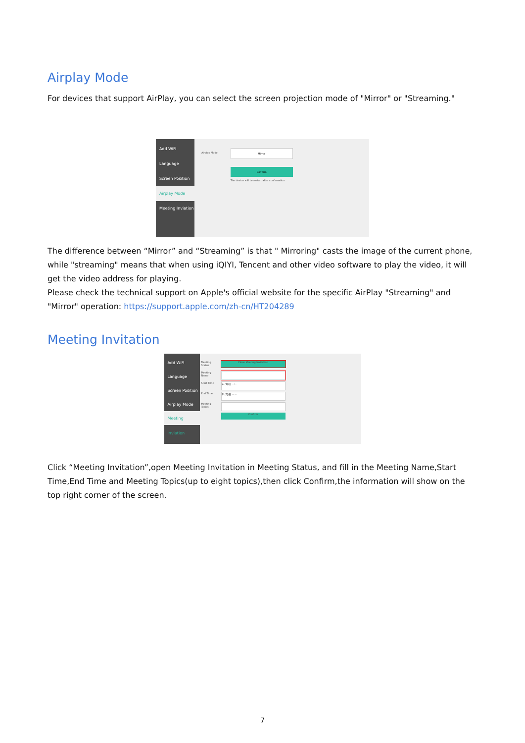Airplay Mode
For devices that support AirPlay, you can select the screen projection mode of "Mirror" or "Streaming."
Add WiFi
Language
Screen Position
Airplay Mode
Meeting Inviation
Airplay Mode
Mirror
Confirm
The device will be restart after confirmation
The difference between “Mirror” and “Streaming” is that " Mirroring" casts the image of the current phone, while "streaming" means that when using iQIYI, Tencent and other video software to play the video, it will get the video address for playing.
Please check the technical support on Apple's official website for the specific AirPlay "Streaming" and "Mirror" operation: https://support.apple.com/zh-cn/HT204289
Meeting Invitation
Add WiFi
Language
Screen Position
Airplay Mode
Meeting Inviation
Meeting Status
Close Meeting Invitation
Meeting Name
Start Time
年 /月/日 --:--
End Time
年 /月/日 --:--
Meeting Topics
Confirm
Click “Meeting Invitation”,open Meeting Invitation in Meeting Status, and fill in the Meeting Name,Start Time,End Time and Meeting Topics(up to eight topics),then click Confirm,the information will show on the top right corner of the screen.
7